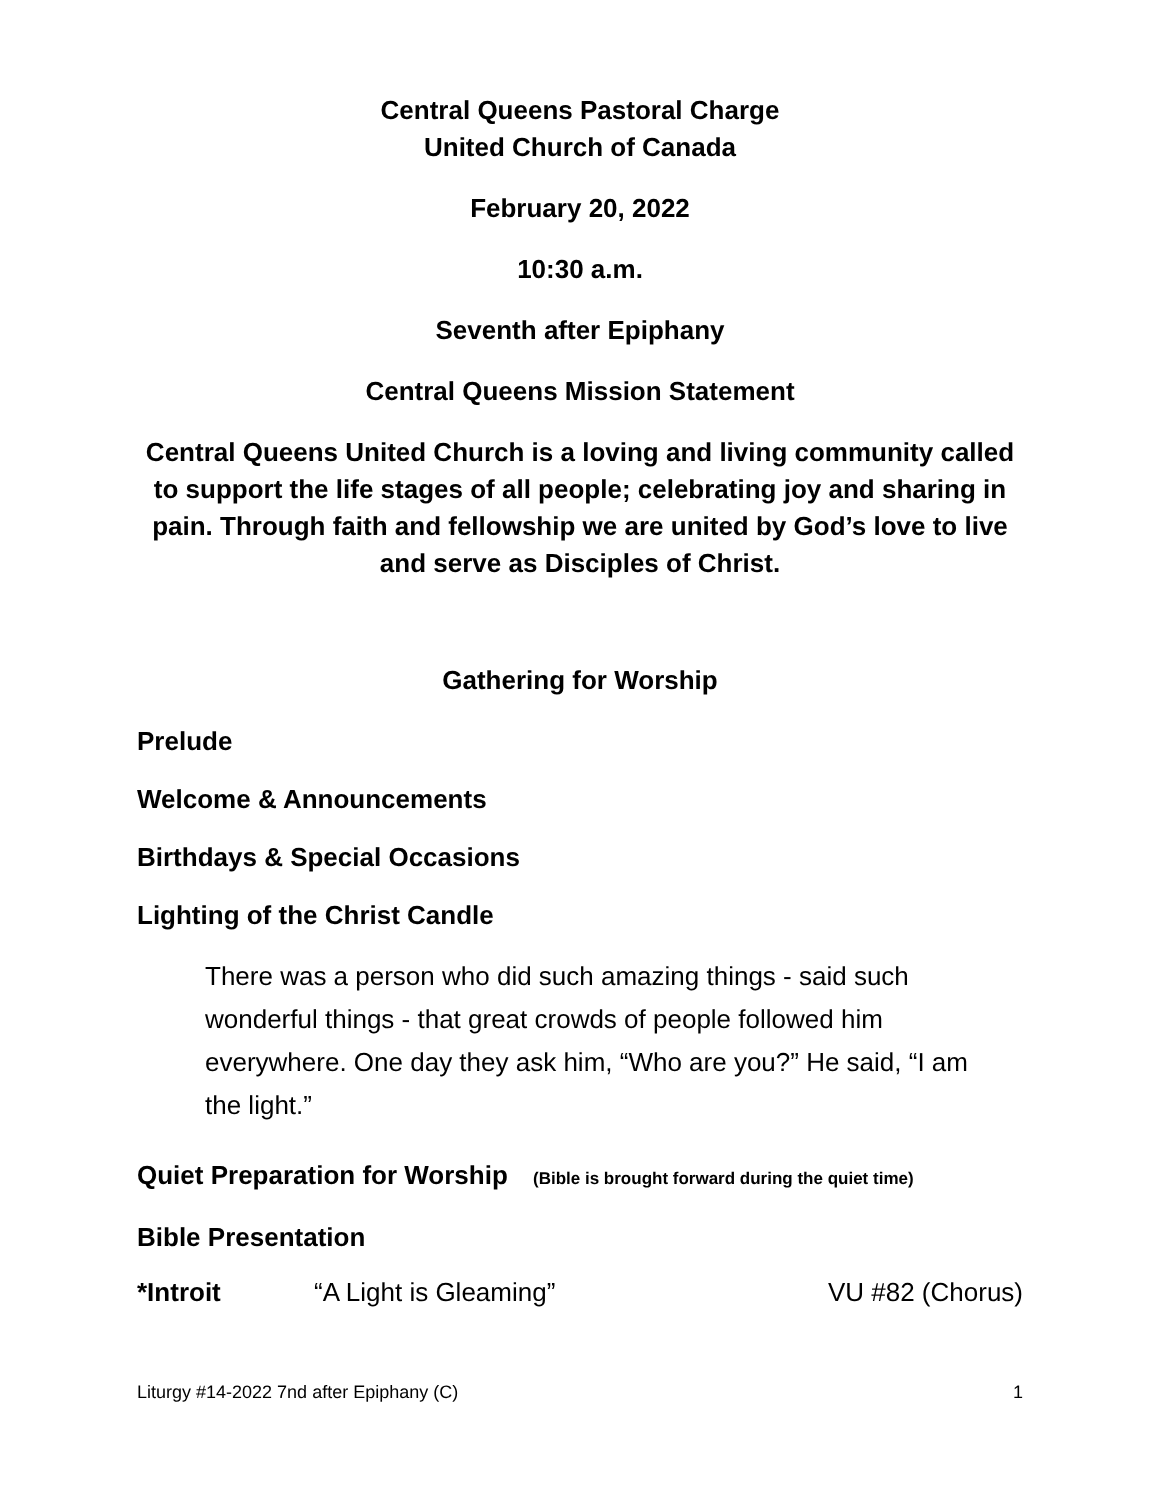Central Queens Pastoral Charge
United Church of Canada
February 20, 2022
10:30 a.m.
Seventh after Epiphany
Central Queens Mission Statement
Central Queens United Church is a loving and living community called to support the life stages of all people; celebrating joy and sharing in pain. Through faith and fellowship we are united by God’s love to live and serve as Disciples of Christ.
Gathering for Worship
Prelude
Welcome & Announcements
Birthdays & Special Occasions
Lighting of the Christ Candle
There was a person who did such amazing things - said such wonderful things - that great crowds of people followed him everywhere. One day they ask him, “Who are you?” He said, “I am the light.”
Quiet Preparation for Worship (Bible is brought forward during the quiet time)
Bible Presentation
*Introit “A Light is Gleaming” VU #82 (Chorus)
Liturgy #14-2022 7nd after Epiphany (C) 1